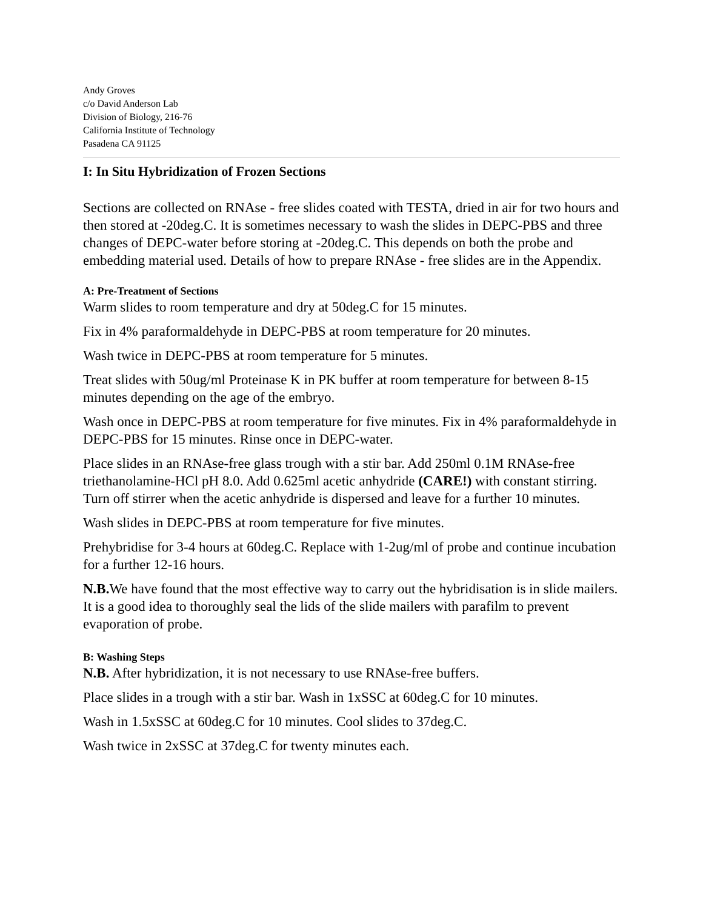Andy Groves
c/o David Anderson Lab
Division of Biology, 216-76
California Institute of Technology
Pasadena CA 91125
I: In Situ Hybridization of Frozen Sections
Sections are collected on RNAse - free slides coated with TESTA, dried in air for two hours and then stored at -20deg.C. It is sometimes necessary to wash the slides in DEPC-PBS and three changes of DEPC-water before storing at -20deg.C. This depends on both the probe and embedding material used. Details of how to prepare RNAse - free slides are in the Appendix.
A: Pre-Treatment of Sections
Warm slides to room temperature and dry at 50deg.C for 15 minutes.
Fix in 4% paraformaldehyde in DEPC-PBS at room temperature for 20 minutes.
Wash twice in DEPC-PBS at room temperature for 5 minutes.
Treat slides with 50ug/ml Proteinase K in PK buffer at room temperature for between 8-15 minutes depending on the age of the embryo.
Wash once in DEPC-PBS at room temperature for five minutes. Fix in 4% paraformaldehyde in DEPC-PBS for 15 minutes. Rinse once in DEPC-water.
Place slides in an RNAse-free glass trough with a stir bar. Add 250ml 0.1M RNAse-free triethanolamine-HCl pH 8.0. Add 0.625ml acetic anhydride (CARE!) with constant stirring. Turn off stirrer when the acetic anhydride is dispersed and leave for a further 10 minutes.
Wash slides in DEPC-PBS at room temperature for five minutes.
Prehybridise for 3-4 hours at 60deg.C. Replace with 1-2ug/ml of probe and continue incubation for a further 12-16 hours.
N.B. We have found that the most effective way to carry out the hybridisation is in slide mailers. It is a good idea to thoroughly seal the lids of the slide mailers with parafilm to prevent evaporation of probe.
B: Washing Steps
N.B. After hybridization, it is not necessary to use RNAse-free buffers.
Place slides in a trough with a stir bar. Wash in 1xSSC at 60deg.C for 10 minutes.
Wash in 1.5xSSC at 60deg.C for 10 minutes. Cool slides to 37deg.C.
Wash twice in 2xSSC at 37deg.C for twenty minutes each.